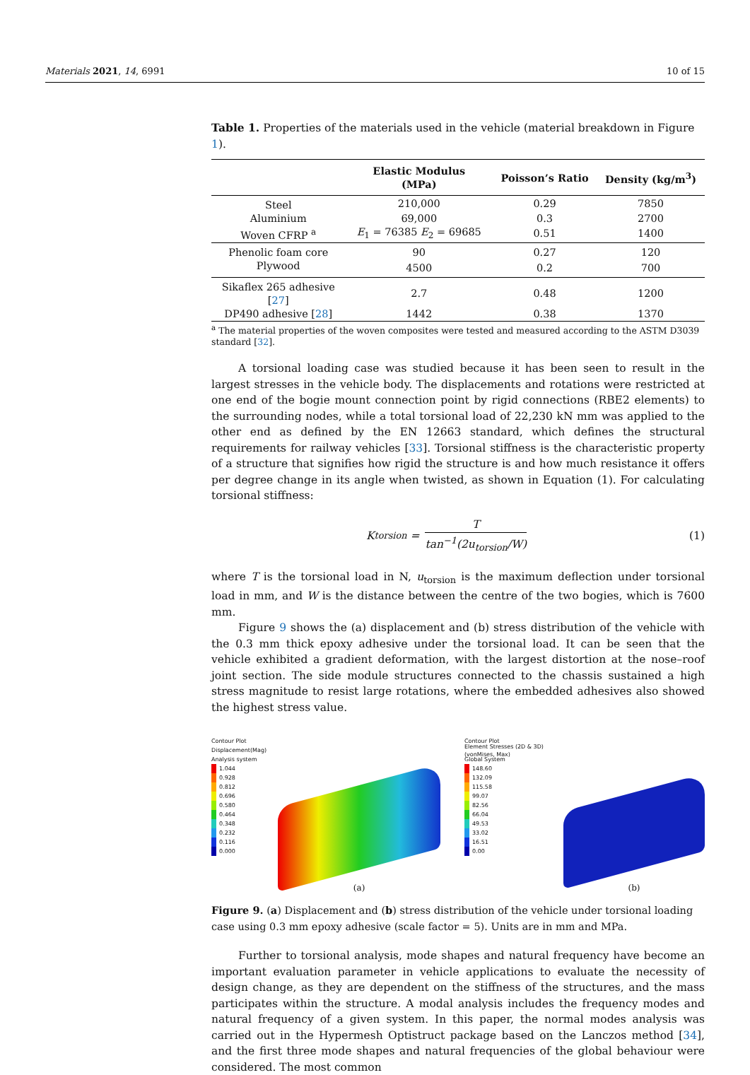Materials 2021, 14, 6991 10 of 15
Table 1. Properties of the materials used in the vehicle (material breakdown in Figure 1).
| | Elastic Modulus (MPa) | Poisson’s Ratio | Density (kg/m<sup>3</sup>) |
| --- | --- | --- | --- |
| Steel | 210,000 | 0.29 | 7850 |
| Aluminium | 69,000 | 0.3 | 2700 |
| Woven CFRP <sup>a</sup> | E<sub>1</sub> = 76385 E<sub>2</sub> = 69685 | 0.51 | 1400 |
| Phenolic foam core | 90 | 0.27 | 120 |
| Plywood | 4500 | 0.2 | 700 |
| Sikaflex 265 adhesive [ 27 ] | 2.7 | 0.48 | 1200 |
| DP490 adhesive [ 28 ] | 1442 | 0.38 | 1370 |
<sup>a</sup> The material properties of the woven composites were tested and measured according to the ASTM D3039 standard [32].
A torsional loading case was studied because it has been seen to result in the largest stresses in the vehicle body. The displacements and rotations were restricted at one end of the bogie mount connection point by rigid connections (RBE2 elements) to the surrounding nodes, while a total torsional load of 22,230 kN mm was applied to the other end as defined by the EN 12663 standard, which defines the structural requirements for railway vehicles [33]. Torsional stiffness is the characteristic property of a structure that signifies how rigid the structure is and how much resistance it offers per degree change in its angle when twisted, as shown in Equation (1). For calculating torsional stiffness:
K<sub>torsion</sub> = T tan<sup>−1</sup>(2u<sub>torsion</sub>/W)
(1)
where T is the torsional load in N, u<sub>torsion</sub> is the maximum deflection under torsional load in mm, and W is the distance between the centre of the two bogies, which is 7600 mm.
Figure 9 shows the (a) displacement and (b) stress distribution of the vehicle with the 0.3 mm thick epoxy adhesive under the torsional load. It can be seen that the vehicle exhibited a gradient deformation, with the largest distortion at the nose–roof joint section. The side module structures connected to the chassis sustained a high stress magnitude to resist large rotations, where the embedded adhesives also showed the highest stress value.
Contour Plot
Displacement(Mag)
Analysis system
1.044
0.928
0.812
0.696
0.580
0.464
0.348
0.232
0.116
0.000
(a)
Contour Plot
Element Stresses (2D & 3D)(vonMises, Max)
Global System
148.60
132.09
115.58
99.07
82.56
66.04
49.53
33.02
16.51
0.00
(b)
Figure 9. (a) Displacement and (b) stress distribution of the vehicle under torsional loading case using 0.3 mm epoxy adhesive (scale factor = 5). Units are in mm and MPa.
Further to torsional analysis, mode shapes and natural frequency have become an important evaluation parameter in vehicle applications to evaluate the necessity of design change, as they are dependent on the stiffness of the structures, and the mass participates within the structure. A modal analysis includes the frequency modes and natural frequency of a given system. In this paper, the normal modes analysis was carried out in the Hypermesh Optistruct package based on the Lanczos method [34], and the first three mode shapes and natural frequencies of the global behaviour were considered. The most common